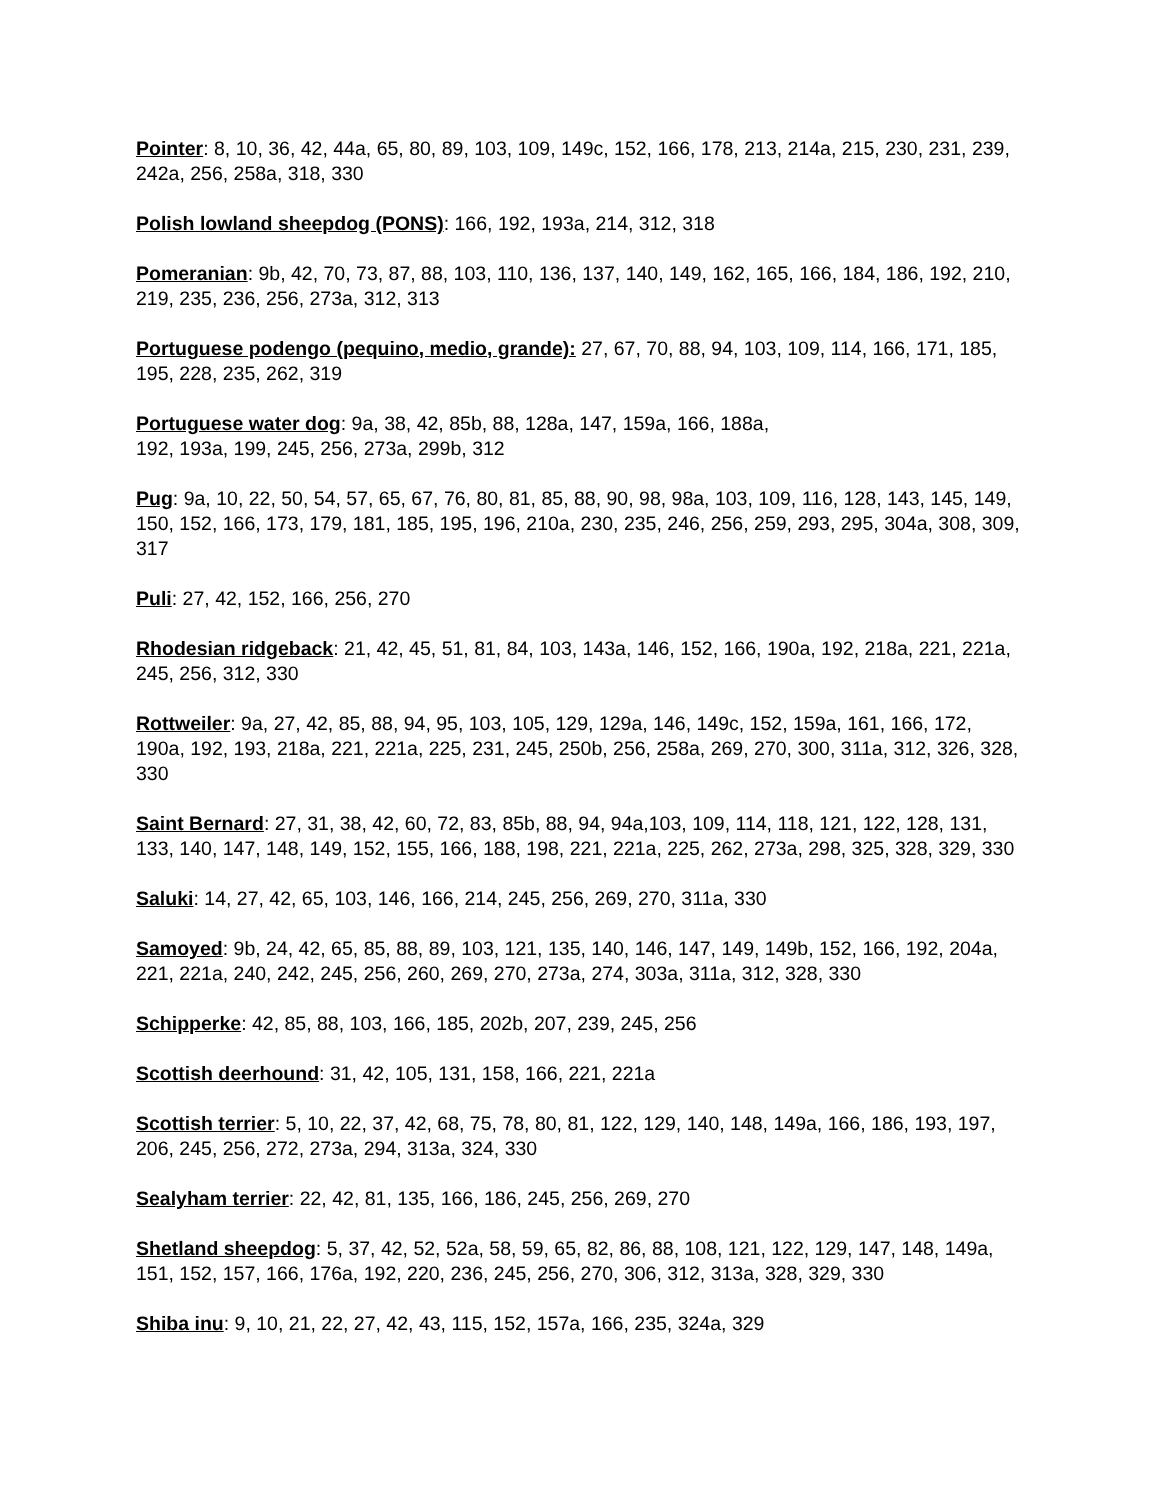Pointer: 8, 10, 36, 42, 44a, 65, 80, 89, 103, 109, 149c, 152, 166, 178, 213, 214a, 215, 230, 231, 239, 242a, 256, 258a, 318, 330
Polish lowland sheepdog (PONS): 166, 192, 193a, 214, 312, 318
Pomeranian: 9b, 42, 70, 73, 87, 88, 103, 110, 136, 137, 140, 149, 162, 165, 166, 184, 186, 192, 210, 219, 235, 236, 256, 273a, 312, 313
Portuguese podengo (pequino, medio, grande): 27, 67, 70, 88, 94, 103, 109, 114, 166, 171, 185, 195, 228, 235, 262, 319
Portuguese water dog: 9a, 38, 42, 85b, 88, 128a, 147, 159a, 166, 188a,
192, 193a, 199, 245, 256, 273a, 299b, 312
Pug: 9a, 10, 22, 50, 54, 57, 65, 67, 76, 80, 81, 85, 88, 90, 98, 98a, 103, 109, 116, 128, 143, 145, 149, 150, 152, 166, 173, 179, 181, 185, 195, 196, 210a, 230, 235, 246, 256, 259, 293, 295, 304a, 308, 309, 317
Puli: 27, 42, 152, 166, 256, 270
Rhodesian ridgeback: 21, 42, 45, 51, 81, 84, 103, 143a, 146, 152, 166, 190a, 192, 218a, 221, 221a, 245, 256, 312, 330
Rottweiler: 9a, 27, 42, 85, 88, 94, 95, 103, 105, 129, 129a, 146, 149c, 152, 159a, 161, 166, 172, 190a, 192, 193, 218a, 221, 221a, 225, 231, 245, 250b, 256, 258a, 269, 270, 300, 311a, 312, 326, 328, 330
Saint Bernard: 27, 31, 38, 42, 60, 72, 83, 85b, 88, 94, 94a,103, 109, 114, 118, 121, 122, 128, 131, 133, 140, 147, 148, 149, 152, 155, 166, 188, 198, 221, 221a, 225, 262, 273a, 298, 325, 328, 329, 330
Saluki: 14, 27, 42, 65, 103, 146, 166, 214, 245, 256, 269, 270, 311a, 330
Samoyed: 9b, 24, 42, 65, 85, 88, 89, 103, 121, 135, 140, 146, 147, 149, 149b, 152, 166, 192, 204a, 221, 221a, 240, 242, 245, 256, 260, 269, 270, 273a, 274, 303a, 311a, 312, 328, 330
Schipperke: 42, 85, 88, 103, 166, 185, 202b, 207, 239, 245, 256
Scottish deerhound: 31, 42, 105, 131, 158, 166, 221, 221a
Scottish terrier: 5, 10, 22, 37, 42, 68, 75, 78, 80, 81, 122, 129, 140, 148, 149a, 166, 186, 193, 197, 206, 245, 256, 272, 273a, 294, 313a, 324, 330
Sealyham terrier: 22, 42, 81, 135, 166, 186, 245, 256, 269, 270
Shetland sheepdog: 5, 37, 42, 52, 52a, 58, 59, 65, 82, 86, 88, 108, 121, 122, 129, 147, 148, 149a, 151, 152, 157, 166, 176a, 192, 220, 236, 245, 256, 270, 306, 312, 313a, 328, 329, 330
Shiba inu: 9, 10, 21, 22, 27, 42, 43, 115, 152, 157a, 166, 235, 324a, 329